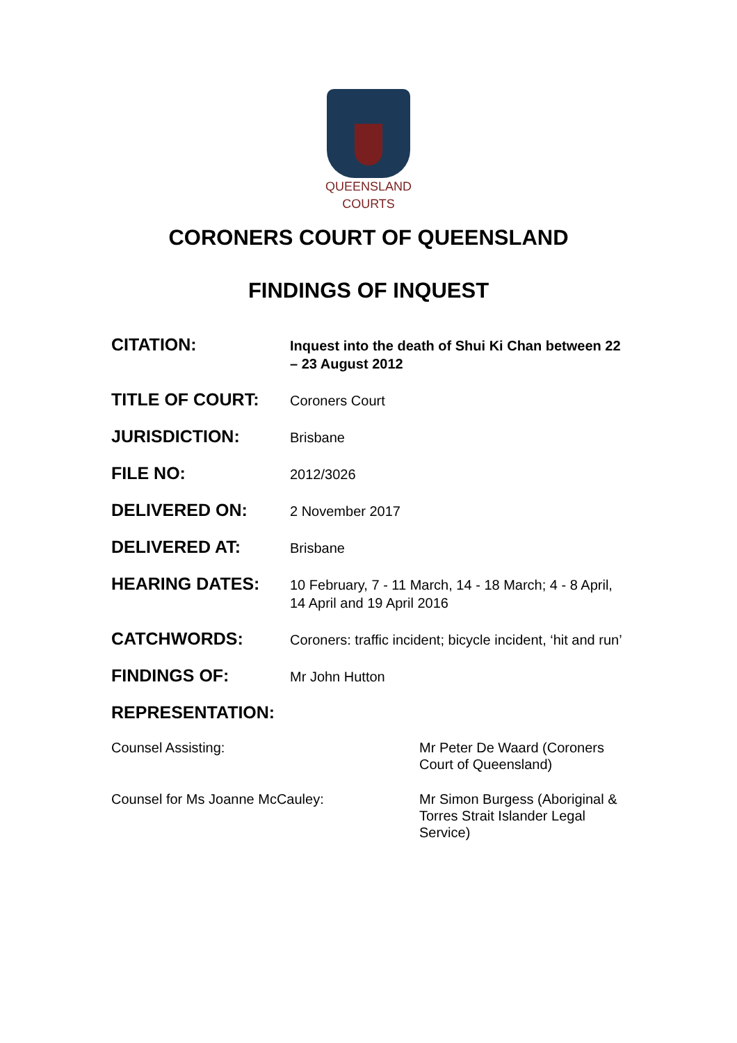QUEENSLAND
COURTS
CORONERS COURT OF QUEENSLAND
FINDINGS OF INQUEST
CITATION:
Inquest into the death of Shui Ki Chan between 22 – 23 August 2012
TITLE OF COURT:
Coroners Court
JURISDICTION:
Brisbane
FILE NO:
2012/3026
DELIVERED ON:
2 November 2017
DELIVERED AT:
Brisbane
HEARING DATES:
10 February, 7 - 11 March, 14 - 18 March; 4 - 8 April, 14 April and 19 April 2016
CATCHWORDS:
Coroners: traffic incident; bicycle incident, ‘hit and run’
FINDINGS OF:
Mr John Hutton
REPRESENTATION:
Counsel Assisting: Mr Peter De Waard (Coroners Court of Queensland)
Counsel for Ms Joanne McCauley: Mr Simon Burgess (Aboriginal & Torres Strait Islander Legal Service)